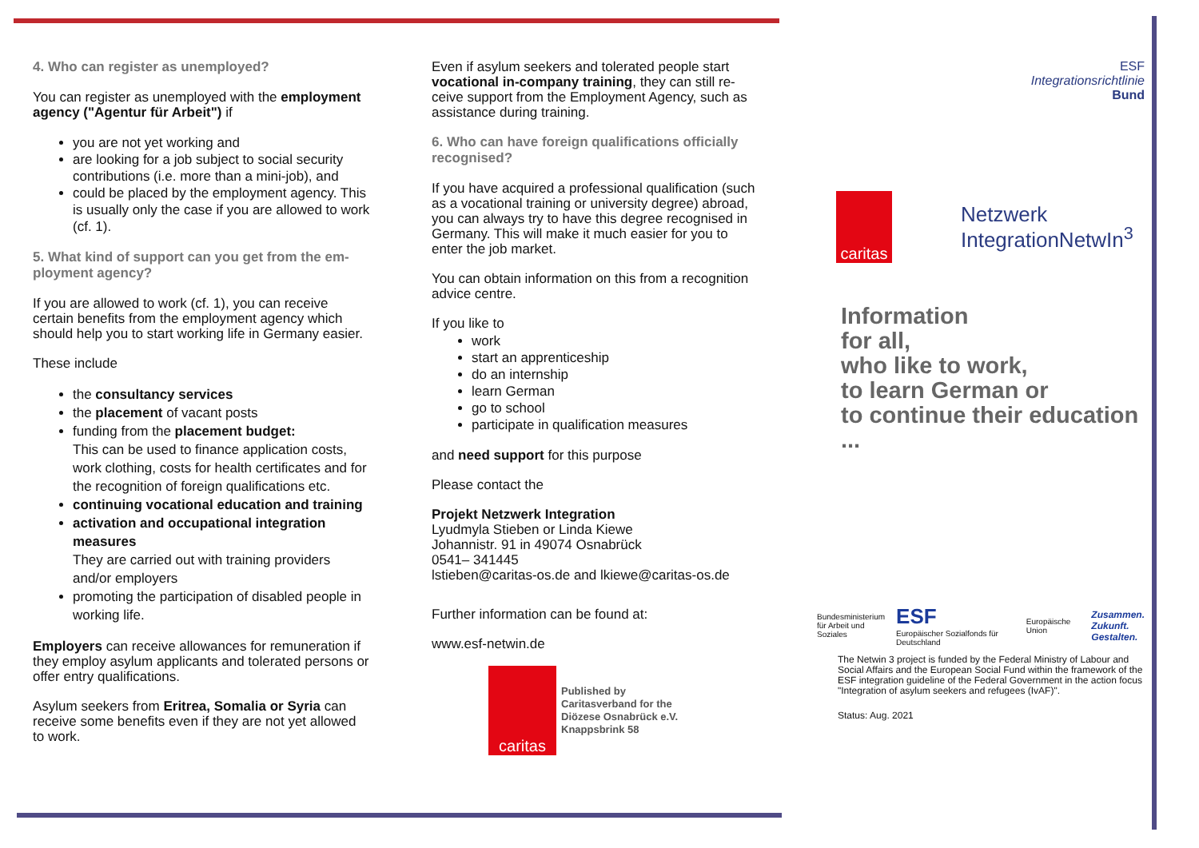4. Who can register as unemployed?
You can register as unemployed with the employ­ment agency ("Agentur für Arbeit") if
you are not yet working and
are looking for a job subject to social security contributions (i.e. more than a mini-job), and
could be placed by the employment agency. This is usually only the case if you are allowed to work (cf. 1).
5. What kind of support can you get from the em­ployment agency?
If you are allowed to work (cf. 1), you can receive certain benefits from the employment agency which should help you to start working life in Germany easier.
These include
the consultancy services
the placement of vacant posts
funding from the placement budget:
This can be used to finance application costs, work clothing, costs for health certificates and for the recognition of foreign qualifications etc.
continuing vocational education and train­ing
activation and occupational integration measures
They are carried out with training providers and/or employers
promoting the participation of disabled people in working life.
Employers can receive allowances for remuneration if they employ asylum applicants and tolerated per­sons or offer entry qualifications.
Asylum seekers from Eritrea, Somalia or Syria can receive some benefits even if they are not yet al­lowed to work.
Even if asylum seekers and tolerated people start vocational in-company training, they can still re­ceive support from the Employment Agency, such as assistance during training.
6. Who can have foreign qualifications officially recognised?
If you have acquired a professional qualification (such as a vocational training or university degree) abroad, you can always try to have this degree rec­ognised in Germany. This will make it much easier for you to enter the job market.
You can obtain information on this from a recogni­tion advice centre.
If you like to
work
start an apprenticeship
do an internship
learn German
go to school
participate in qualification measures
and need support for this purpose
Please contact the
Projekt Netzwerk Integration
Lyudmyla Stieben or Linda Kiewe
Johannistr. 91 in 49074 Osnabrück
0541– 341445
lstieben@caritas-os.de and lkiewe@caritas-os.de
Further information can be found at:
www.esf-netwin.de
caritas
Published by
Caritasverband for the
Diözese Osnabrück e.V.
Knappsbrink 58
ESF
Integrationsrichtlinie
Bund
caritas
Netzwerk
IntegrationNetwIn<sup>3</sup>
Information
for all,
who like to work,
to learn German or
to continue their education
...
Bundesministerium
für Arbeit und Soziales ESF
Europäischer Sozialfonds für Deutschland Europäische Union Zusammen.
Zukunft.
Gestalten.
The Netwin 3 project is funded by the Federal Ministry of Labour and Social Affairs and the European Social Fund within the frame­work of the ESF integration guideline of the Federal Government in the action focus "Integration of asylum seekers and refugees (IvAF)".
Status: Aug. 2021